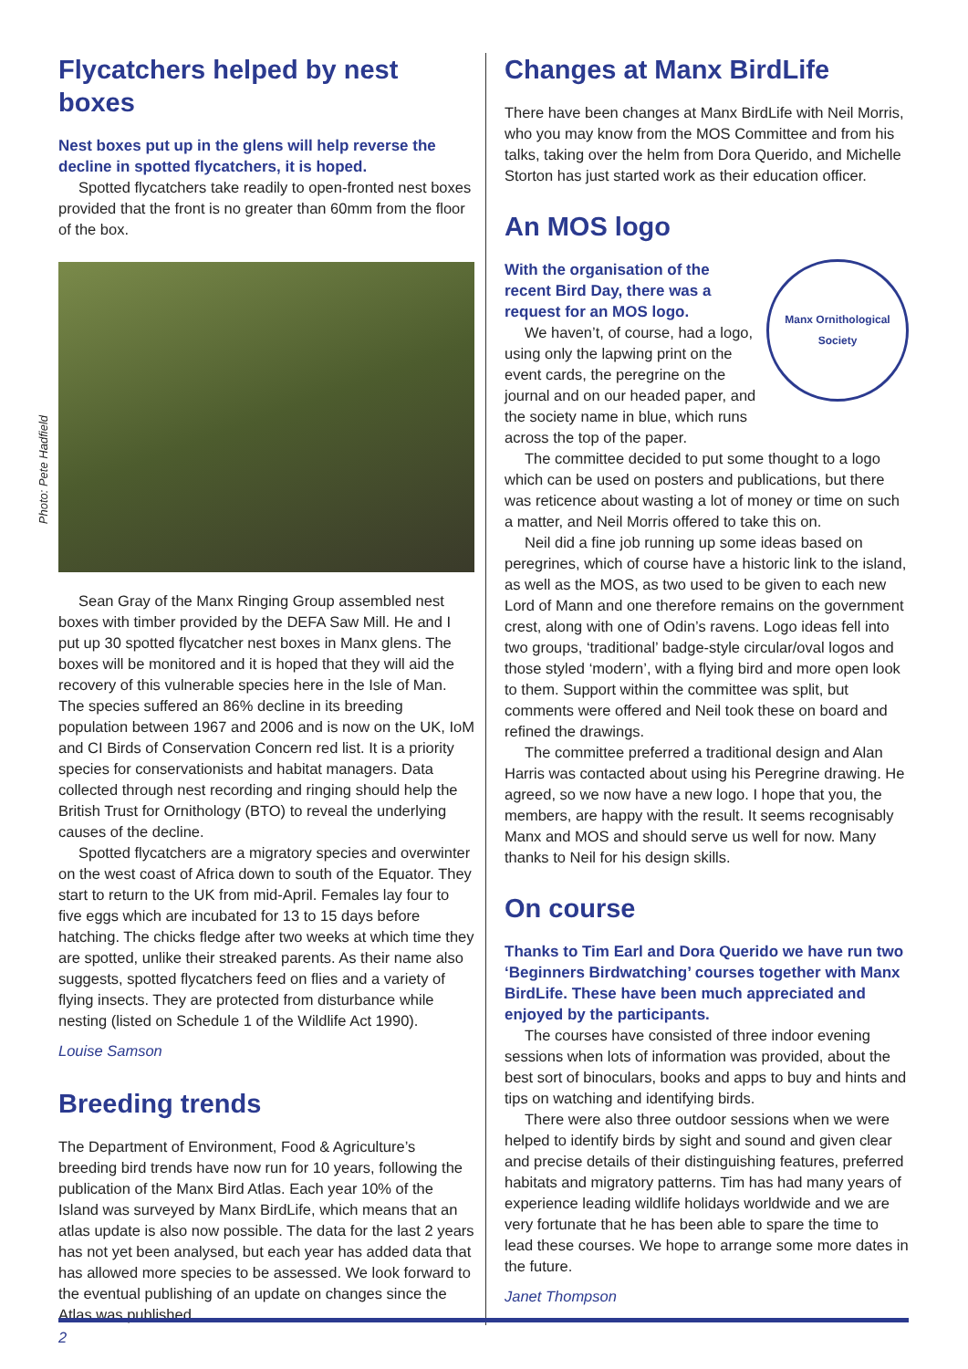Photo: Pete Hadfield
Flycatchers helped by nest boxes
Nest boxes put up in the glens will help reverse the decline in spotted flycatchers, it is hoped.
Spotted flycatchers take readily to open-fronted nest boxes provided that the front is no greater than 60mm from the floor of the box.
Sean Gray of the Manx Ringing Group assembled nest boxes with timber provided by the DEFA Saw Mill. He and I put up 30 spotted flycatcher nest boxes in Manx glens. The boxes will be monitored and it is hoped that they will aid the recovery of this vulnerable species here in the Isle of Man. The species suffered an 86% decline in its breeding population between 1967 and 2006 and is now on the UK, IoM and CI Birds of Conservation Concern red list. It is a priority species for conservationists and habitat managers. Data collected through nest recording and ringing should help the British Trust for Ornithology (BTO) to reveal the underlying causes of the decline.
Spotted flycatchers are a migratory species and overwinter on the west coast of Africa down to south of the Equator. They start to return to the UK from mid-April. Females lay four to five eggs which are incubated for 13 to 15 days before hatching. The chicks fledge after two weeks at which time they are spotted, unlike their streaked parents. As their name also suggests, spotted flycatchers feed on flies and a variety of flying insects. They are protected from disturbance while nesting (listed on Schedule 1 of the Wildlife Act 1990).
Louise Samson
Breeding trends
The Department of Environment, Food & Agriculture’s breeding bird trends have now run for 10 years, following the publication of the Manx Bird Atlas. Each year 10% of the Island was surveyed by Manx BirdLife, which means that an atlas update is also now possible. The data for the last 2 years has not yet been analysed, but each year has added data that has allowed more species to be assessed. We look forward to the eventual publishing of an update on changes since the Atlas was published.
Changes at Manx BirdLife
There have been changes at Manx BirdLife with Neil Morris, who you may know from the MOS Committee and from his talks, taking over the helm from Dora Querido, and Michelle Storton has just started work as their education officer.
An MOS logo
Manx Ornithological Society
With the organisation of the recent Bird Day, there was a request for an MOS logo.
We haven’t, of course, had a logo, using only the lapwing print on the event cards, the peregrine on the journal and on our headed paper, and the society name in blue, which runs across the top of the paper.
The committee decided to put some thought to a logo which can be used on posters and publications, but there was reticence about wasting a lot of money or time on such a matter, and Neil Morris offered to take this on.
Neil did a fine job running up some ideas based on peregrines, which of course have a historic link to the island, as well as the MOS, as two used to be given to each new Lord of Mann and one therefore remains on the government crest, along with one of Odin’s ravens. Logo ideas fell into two groups, ‘traditional’ badge-style circular/oval logos and those styled ‘modern’, with a flying bird and more open look to them. Support within the committee was split, but comments were offered and Neil took these on board and refined the drawings.
The committee preferred a traditional design and Alan Harris was contacted about using his Peregrine drawing. He agreed, so we now have a new logo. I hope that you, the members, are happy with the result. It seems recognisably Manx and MOS and should serve us well for now. Many thanks to Neil for his design skills.
On course
Thanks to Tim Earl and Dora Querido we have run two ‘Beginners Birdwatching’ courses together with Manx BirdLife. These have been much appreciated and enjoyed by the participants.
The courses have consisted of three indoor evening sessions when lots of information was provided, about the best sort of binoculars, books and apps to buy and hints and tips on watching and identifying birds.
There were also three outdoor sessions when we were helped to identify birds by sight and sound and given clear and precise details of their distinguishing features, preferred habitats and migratory patterns. Tim has had many years of experience leading wildlife holidays worldwide and we are very fortunate that he has been able to spare the time to lead these courses. We hope to arrange some more dates in the future.
Janet Thompson
2